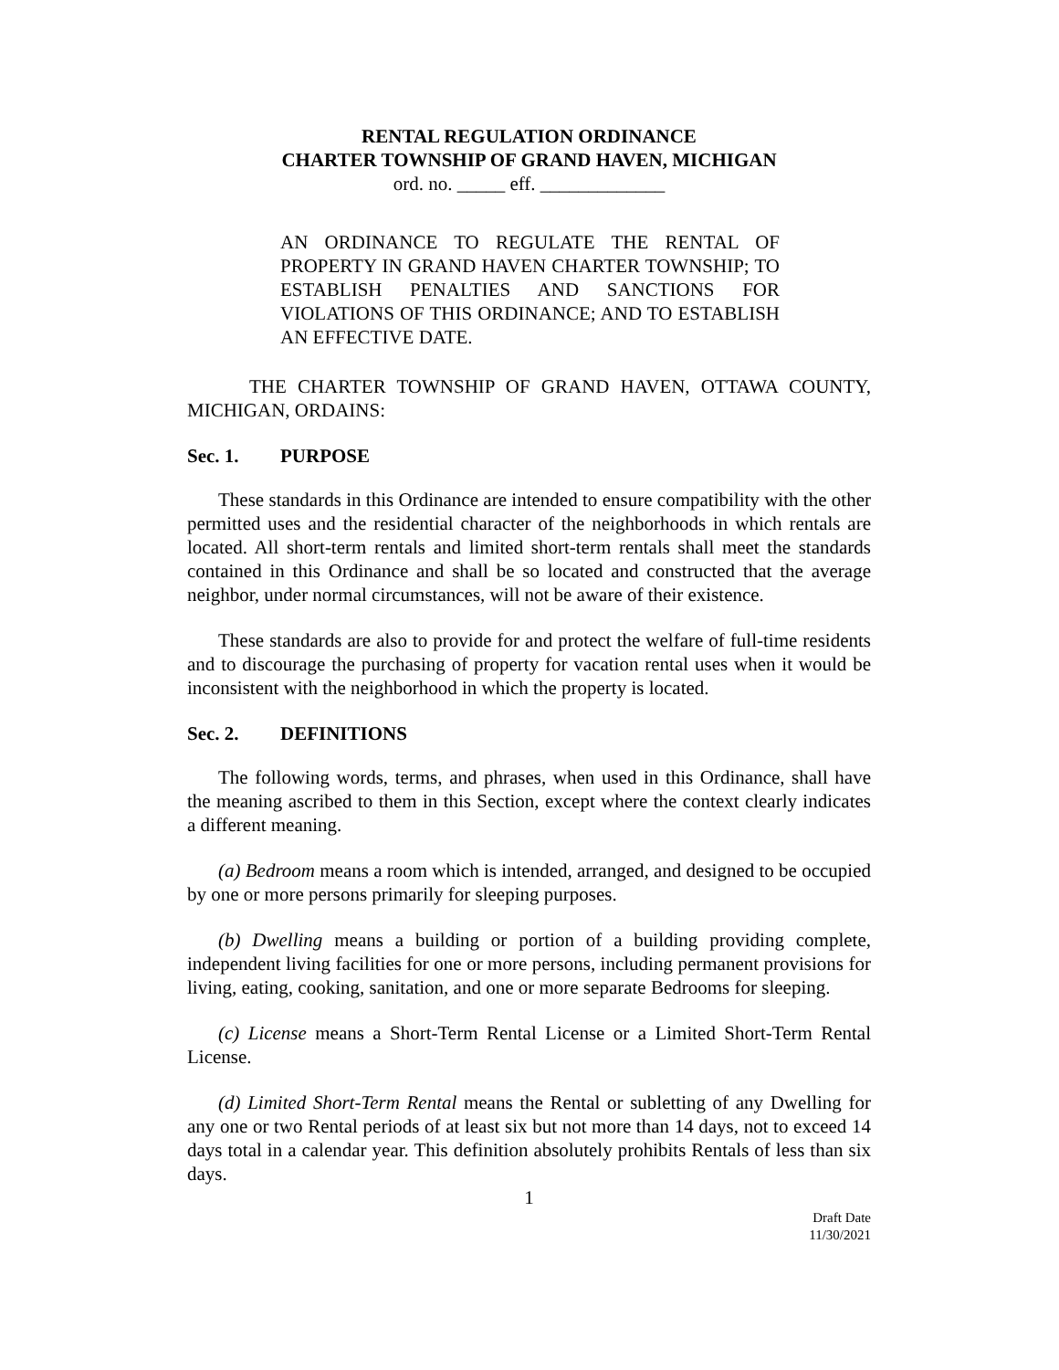RENTAL REGULATION ORDINANCE
CHARTER TOWNSHIP OF GRAND HAVEN, MICHIGAN
ord. no. _____ eff. _____________
AN ORDINANCE TO REGULATE THE RENTAL OF PROPERTY IN GRAND HAVEN CHARTER TOWNSHIP; TO ESTABLISH PENALTIES AND SANCTIONS FOR VIOLATIONS OF THIS ORDINANCE; AND TO ESTABLISH AN EFFECTIVE DATE.
THE CHARTER TOWNSHIP OF GRAND HAVEN, OTTAWA COUNTY, MICHIGAN, ORDAINS:
Sec. 1. PURPOSE
These standards in this Ordinance are intended to ensure compatibility with the other permitted uses and the residential character of the neighborhoods in which rentals are located. All short-term rentals and limited short-term rentals shall meet the standards contained in this Ordinance and shall be so located and constructed that the average neighbor, under normal circumstances, will not be aware of their existence.
These standards are also to provide for and protect the welfare of full-time residents and to discourage the purchasing of property for vacation rental uses when it would be inconsistent with the neighborhood in which the property is located.
Sec. 2. DEFINITIONS
The following words, terms, and phrases, when used in this Ordinance, shall have the meaning ascribed to them in this Section, except where the context clearly indicates a different meaning.
(a) Bedroom means a room which is intended, arranged, and designed to be occupied by one or more persons primarily for sleeping purposes.
(b) Dwelling means a building or portion of a building providing complete, independent living facilities for one or more persons, including permanent provisions for living, eating, cooking, sanitation, and one or more separate Bedrooms for sleeping.
(c) License means a Short-Term Rental License or a Limited Short-Term Rental License.
(d) Limited Short-Term Rental means the Rental or subletting of any Dwelling for any one or two Rental periods of at least six but not more than 14 days, not to exceed 14 days total in a calendar year. This definition absolutely prohibits Rentals of less than six days.
1
Draft Date
11/30/2021